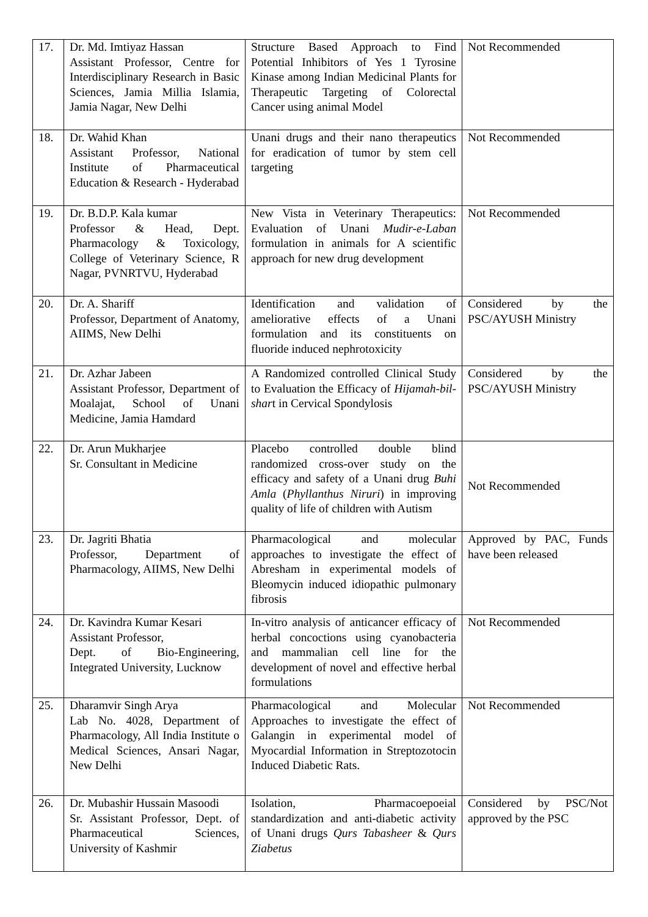| 17. | Dr. Md. Imtiyaz Hassan Assistant Professor, Centre for Interdisciplinary Research in Basic Sciences, Jamia Millia Islamia, Jamia Nagar, New Delhi | Structure Based Approach to Find Potential Inhibitors of Yes 1 Tyrosine Kinase among Indian Medicinal Plants for Therapeutic Targeting of Colorectal Cancer using animal Model | Not Recommended |
| 18. | Dr. Wahid Khan Assistant Professor, National Institute of Pharmaceutical Education & Research - Hyderabad | Unani drugs and their nano therapeutics for eradication of tumor by stem cell targeting | Not Recommended |
| 19. | Dr. B.D.P. Kala kumar Professor & Head, Dept. Pharmacology & Toxicology, College of Veterinary Science, R Nagar, PVNRTVU, Hyderabad | New Vista in Veterinary Therapeutics: Evaluation of Unani Mudir-e-Laban formulation in animals for A scientific approach for new drug development | Not Recommended |
| 20. | Dr. A. Shariff Professor, Department of Anatomy, AIIMS, New Delhi | Identification and validation of ameliorative effects of a Unani formulation and its constituents on fluoride induced nephrotoxicity | Considered by the PSC/AYUSH Ministry |
| 21. | Dr. Azhar Jabeen Assistant Professor, Department of Moalajat, School of Unani Medicine, Jamia Hamdard | A Randomized controlled Clinical Study to Evaluation the Efficacy of Hijamah-bil-shar t in Cervical Spondylosis | Considered by the PSC/AYUSH Ministry |
| 22. | Dr. Arun Mukharjee Sr. Consultant in Medicine | Placebo controlled double blind randomized cross-over study on the efficacy and safety of a Unani drug Buhi Amla ( Phyllanthus Niruri ) in improving quality of life of children with Autism | Not Recommended |
| 23. | Dr. Jagriti Bhatia Professor, Department of Pharmacology, AIIMS, New Delhi | Pharmacological and molecular approaches to investigate the effect of Abresham in experimental models of Bleomycin induced idiopathic pulmonary fibrosis | Approved by PAC, Funds have been released |
| 24. | Dr. Kavindra Kumar Kesari Assistant Professor, Dept. of Bio-Engineering, Integrated University, Lucknow | In-vitro analysis of anticancer efficacy of herbal concoctions using cyanobacteria and mammalian cell line for the development of novel and effective herbal formulations | Not Recommended |
| 25. | Dharamvir Singh Arya Lab No. 4028, Department of Pharmacology, All India Institute o Medical Sciences, Ansari Nagar, New Delhi | Pharmacological and Molecular Approaches to investigate the effect of Galangin in experimental model of Myocardial Information in Streptozotocin Induced Diabetic Rats. | Not Recommended |
| 26. | Dr. Mubashir Hussain Masoodi Sr. Assistant Professor, Dept. of Pharmaceutical Sciences, University of Kashmir | Isolation, Pharmacoepoeial standardization and anti-diabetic activity of Unani drugs Qurs Tabasheer & Qurs Ziabetus | Considered by PSC/Not approved by the PSC |